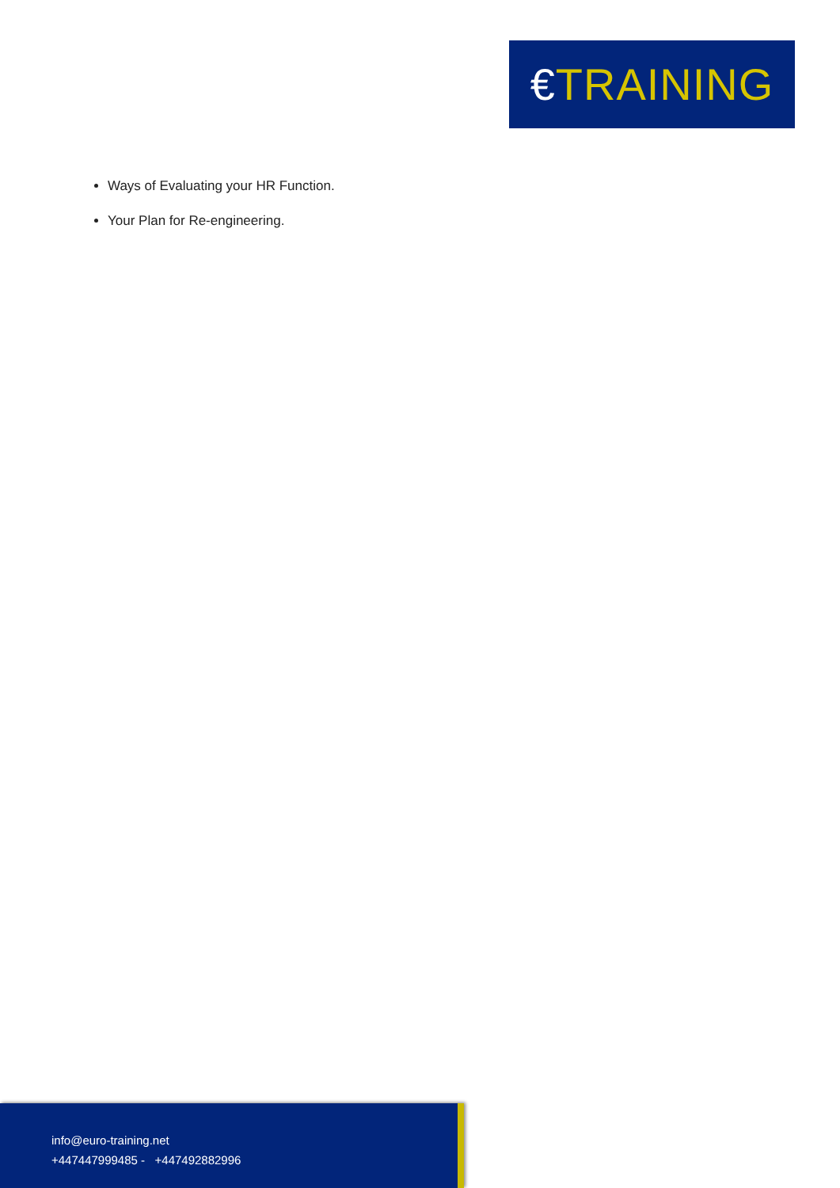€ TRAINING
Ways of Evaluating your HR Function.
Your Plan for Re-engineering.
info@euro-training.net
+447447999485 - +447492882996